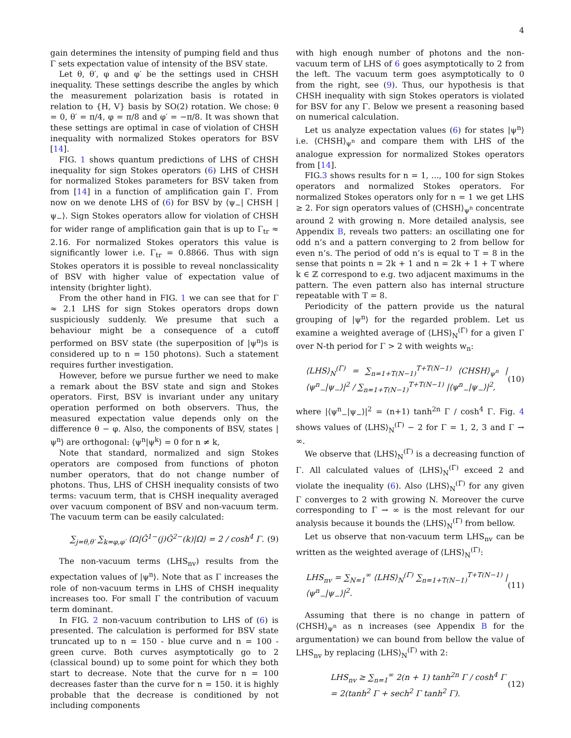4
gain determines the intensity of pumping field and thus Γ sets expectation value of intensity of the BSV state.
Let θ, θ′, φ and φ′ be the settings used in CHSH inequality. These settings describe the angles by which the measurement polarization basis is rotated in relation to {H, V} basis by SO(2) rotation. We chose: θ = 0, θ′ = π/4, φ = π/8 and φ′ = −π/8. It was shown that these settings are optimal in case of violation of CHSH inequality with normalized Stokes operators for BSV [14].
FIG. 1 shows quantum predictions of LHS of CHSH inequality for sign Stokes operators (6) LHS of CHSH for normalized Stokes parameters for BSV taken from from [14] in a function of amplification gain Γ. From now on we denote LHS of (6) for BSV by ⟨ψ<sub>−</sub>| CHSH |ψ<sub>−</sub>⟩. Sign Stokes operators allow for violation of CHSH for wider range of amplification gain that is up to Γ<sub>tr</sub> ≈ 2.16. For normalized Stokes operators this value is significantly lower i.e. Γ<sub>tr</sub> = 0.8866. Thus with sign Stokes operators it is possible to reveal nonclassicality of BSV with higher value of expectation value of intensity (brighter light).
From the other hand in FIG. 1 we can see that for Γ ≈ 2.1 LHS for sign Stokes operators drops down suspiciously suddenly. We presume that such a behaviour might be a consequence of a cutoff performed on BSV state (the superposition of |ψ<sup>n</sup>⟩s is considered up to n = 150 photons). Such a statement requires further investigation.
However, before we pursue further we need to make a remark about the BSV state and sign and Stokes operators. First, BSV is invariant under any unitary operation performed on both observers. Thus, the measured expectation value depends only on the difference θ − φ. Also, the components of BSV, states |ψ<sup>n</sup>⟩ are orthogonal: ⟨ψ<sup>n</sup>|ψ<sup>k</sup>⟩ = 0 for n ≠ k,
Note that standard, normalized and sign Stokes operators are composed from functions of photon number operators, that do not change number of photons. Thus, LHS of CHSH inequality consists of two terms: vacuum term, that is CHSH inequality averaged over vacuum component of BSV and non-vacuum term. The vacuum term can be easily calculated:
∑<sub>j=θ,θ′</sub> ∑<sub>k=φ,φ′</sub> ⟨Ω|Ĝ<sup>1−</sup>(j)Ĝ<sup>2−</sup>(k)|Ω⟩ = 2 / cosh<sup>4</sup> Γ. (9)
The non-vacuum terms (LHS<sub>nv</sub>) results from the expectation values of |ψ<sup>n</sup>⟩. Note that as Γ increases the role of non-vacuum terms in LHS of CHSH inequality increases too. For small Γ the contribution of vacuum term dominant.
In FIG. 2 non-vacuum contribution to LHS of (6) is presented. The calculation is performed for BSV state truncated up to n = 150 - blue curve and n = 100 - green curve. Both curves asymptotically go to 2 (classical bound) up to some point for which they both start to decrease. Note that the curve for n = 100 decreases faster than the curve for n = 150. it is highly probable that the decrease is conditioned by not including components
with high enough number of photons and the non-vacuum term of LHS of 6 goes asymptotically to 2 from the left. The vacuum term goes asymptotically to 0 from the right, see (9). Thus, our hypothesis is that CHSH inequality with sign Stokes operators is violated for BSV for any Γ. Below we present a reasoning based on numerical calculation.
Let us analyze expectation values (6) for states |ψ<sup>n</sup>⟩ i.e. ⟨CHSH⟩<sub>ψ<sup>n</sup></sub> and compare them with LHS of the analogue expression for normalized Stokes operators from [14].
FIG.3 shows results for n = 1, ..., 100 for sign Stokes operators and normalized Stokes operators. For normalized Stokes operators only for n = 1 we get LHS ≥ 2. For sign operators values of ⟨CHSH⟩<sub>ψ<sup>n</sup></sub> concentrate around 2 with growing n. More detailed analysis, see Appendix B, reveals two patters: an oscillating one for odd n’s and a pattern converging to 2 from bellow for even n’s. The period of odd n’s is equal to T = 8 in the sense that points n = 2k + 1 and n = 2k + 1 + T where k ∈ ℤ correspond to e.g. two adjacent maximums in the pattern. The even pattern also has internal structure repeatable with T = 8.
Periodicity of the pattern provide us the natural grouping of |ψ<sup>n</sup>⟩ for the regarded problem. Let us examine a weighted average of ⟨LHS⟩<sub>N</sub><sup>(Γ)</sup> for a given Γ over N-th period for Γ > 2 with weights w<sub>n</sub>:
⟨LHS⟩<sub>N</sub><sup>(Γ)</sup> = ∑<sub>n=1+T(N−1)</sub><sup>T+T(N−1)</sup> ⟨CHSH⟩<sub>ψ<sup>n</sup></sub> |⟨ψ<sup>n</sup><sub>−</sub>|ψ<sub>−</sub>⟩|<sup>2</sup> / ∑<sub>n=1+T(N−1)</sub><sup>T+T(N−1)</sup> |⟨ψ<sup>n</sup><sub>−</sub>|ψ<sub>−</sub>⟩|<sup>2</sup>, (10)
where |⟨ψ<sup>n</sup><sub>−</sub>|ψ<sub>−</sub>⟩|<sup>2</sup> = (n+1) tanh<sup>2n</sup> Γ / cosh<sup>4</sup> Γ. Fig. 4 shows values of ⟨LHS⟩<sub>N</sub><sup>(Γ)</sup> − 2 for Γ = 1, 2, 3 and Γ → ∞.
We observe that ⟨LHS⟩<sub>N</sub><sup>(Γ)</sup> is a decreasing function of Γ. All calculated values of ⟨LHS⟩<sub>N</sub><sup>(Γ)</sup> exceed 2 and violate the inequality (6). Also ⟨LHS⟩<sub>N</sub><sup>(Γ)</sup> for any given Γ converges to 2 with growing N. Moreover the curve corresponding to Γ → ∞ is the most relevant for our analysis because it bounds the ⟨LHS⟩<sub>N</sub><sup>(Γ)</sup> from bellow.
Let us observe that non-vacuum term LHS<sub>nv</sub> can be written as the weighted average of ⟨LHS⟩<sub>N</sub><sup>(Γ)</sup>:
LHS<sub>nv</sub> = ∑<sub>N=1</sub><sup>∞</sup> ⟨LHS⟩<sub>N</sub><sup>(Γ)</sup> ∑<sub>n=1+T(N−1)</sub><sup>T+T(N−1)</sup> |⟨ψ<sup>n</sup><sub>−</sub>|ψ<sub>−</sub>⟩|<sup>2</sup>. (11)
Assuming that there is no change in pattern of ⟨CHSH⟩<sub>ψ<sup>n</sup></sub> as n increases (see Appendix B for the argumentation) we can bound from bellow the value of LHS<sub>nv</sub> by replacing ⟨LHS⟩<sub>N</sub><sup>(Γ)</sup> with 2:
LHS<sub>nv</sub> ≥ ∑<sub>n=1</sub><sup>∞</sup> 2(n + 1) tanh<sup>2n</sup> Γ / cosh<sup>4</sup> Γ
= 2(tanh<sup>2</sup> Γ + sech<sup>2</sup> Γ tanh<sup>2</sup> Γ). (12)